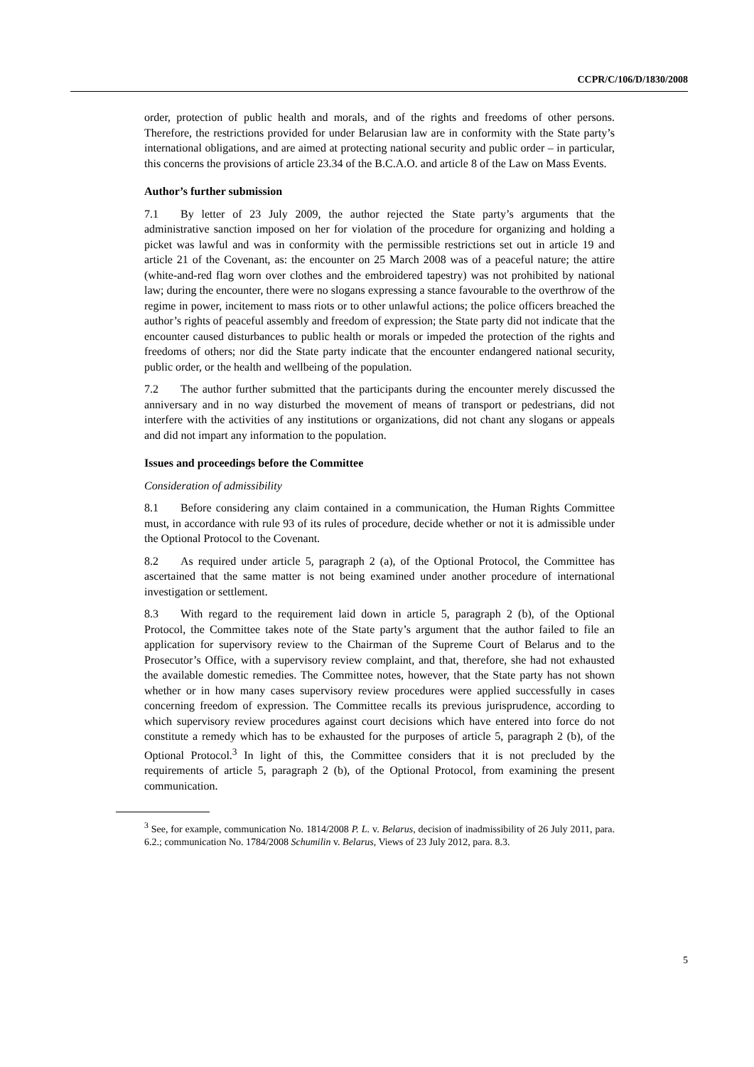CCPR/C/106/D/1830/2008
order, protection of public health and morals, and of the rights and freedoms of other persons. Therefore, the restrictions provided for under Belarusian law are in conformity with the State party’s international obligations, and are aimed at protecting national security and public order – in particular, this concerns the provisions of article 23.34 of the B.C.A.O. and article 8 of the Law on Mass Events.
Author’s further submission
7.1 By letter of 23 July 2009, the author rejected the State party’s arguments that the administrative sanction imposed on her for violation of the procedure for organizing and holding a picket was lawful and was in conformity with the permissible restrictions set out in article 19 and article 21 of the Covenant, as: the encounter on 25 March 2008 was of a peaceful nature; the attire (white-and-red flag worn over clothes and the embroidered tapestry) was not prohibited by national law; during the encounter, there were no slogans expressing a stance favourable to the overthrow of the regime in power, incitement to mass riots or to other unlawful actions; the police officers breached the author’s rights of peaceful assembly and freedom of expression; the State party did not indicate that the encounter caused disturbances to public health or morals or impeded the protection of the rights and freedoms of others; nor did the State party indicate that the encounter endangered national security, public order, or the health and wellbeing of the population.
7.2 The author further submitted that the participants during the encounter merely discussed the anniversary and in no way disturbed the movement of means of transport or pedestrians, did not interfere with the activities of any institutions or organizations, did not chant any slogans or appeals and did not impart any information to the population.
Issues and proceedings before the Committee
Consideration of admissibility
8.1 Before considering any claim contained in a communication, the Human Rights Committee must, in accordance with rule 93 of its rules of procedure, decide whether or not it is admissible under the Optional Protocol to the Covenant.
8.2 As required under article 5, paragraph 2 (a), of the Optional Protocol, the Committee has ascertained that the same matter is not being examined under another procedure of international investigation or settlement.
8.3 With regard to the requirement laid down in article 5, paragraph 2 (b), of the Optional Protocol, the Committee takes note of the State party’s argument that the author failed to file an application for supervisory review to the Chairman of the Supreme Court of Belarus and to the Prosecutor’s Office, with a supervisory review complaint, and that, therefore, she had not exhausted the available domestic remedies. The Committee notes, however, that the State party has not shown whether or in how many cases supervisory review procedures were applied successfully in cases concerning freedom of expression. The Committee recalls its previous jurisprudence, according to which supervisory review procedures against court decisions which have entered into force do not constitute a remedy which has to be exhausted for the purposes of article 5, paragraph 2 (b), of the Optional Protocol.<sup>3</sup> In light of this, the Committee considers that it is not precluded by the requirements of article 5, paragraph 2 (b), of the Optional Protocol, from examining the present communication.
<sup>3</sup> See, for example, communication No. 1814/2008 P. L. v. Belarus, decision of inadmissibility of 26 July 2011, para. 6.2.; communication No. 1784/2008 Schumilin v. Belarus, Views of 23 July 2012, para. 8.3.
5